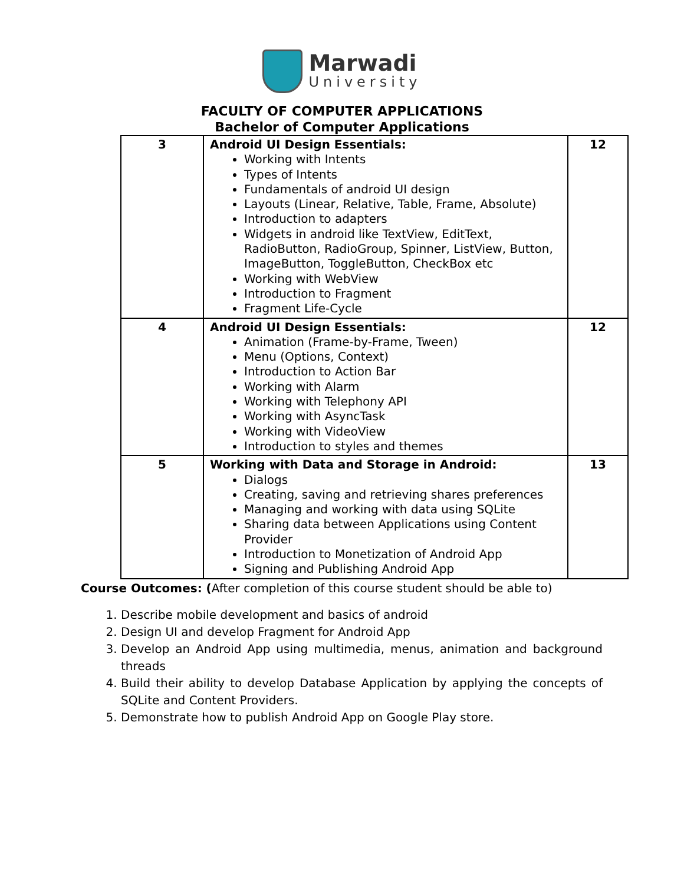Marwadi
University
FACULTY OF COMPUTER APPLICATIONS
Bachelor of Computer Applications
| 3 | Android UI Design Essentials: Working with Intents Types of Intents Fundamentals of android UI design Layouts (Linear, Relative, Table, Frame, Absolute) Introduction to adapters Widgets in android like TextView, EditText, RadioButton, RadioGroup, Spinner, ListView, Button, ImageButton, ToggleButton, CheckBox etc Working with WebView Introduction to Fragment Fragment Life-Cycle | 12 |
| 4 | Android UI Design Essentials: Animation (Frame-by-Frame, Tween) Menu (Options, Context) Introduction to Action Bar Working with Alarm Working with Telephony API Working with AsyncTask Working with VideoView Introduction to styles and themes | 12 |
| 5 | Working with Data and Storage in Android: Dialogs Creating, saving and retrieving shares preferences Managing and working with data using SQLite Sharing data between Applications using Content Provider Introduction to Monetization of Android App Signing and Publishing Android App | 13 |
Course Outcomes: (After completion of this course student should be able to)
1. Describe mobile development and basics of android
2. Design UI and develop Fragment for Android App
3. Develop an Android App using multimedia, menus, animation and background threads
4. Build their ability to develop Database Application by applying the concepts of SQLite and Content Providers.
5. Demonstrate how to publish Android App on Google Play store.